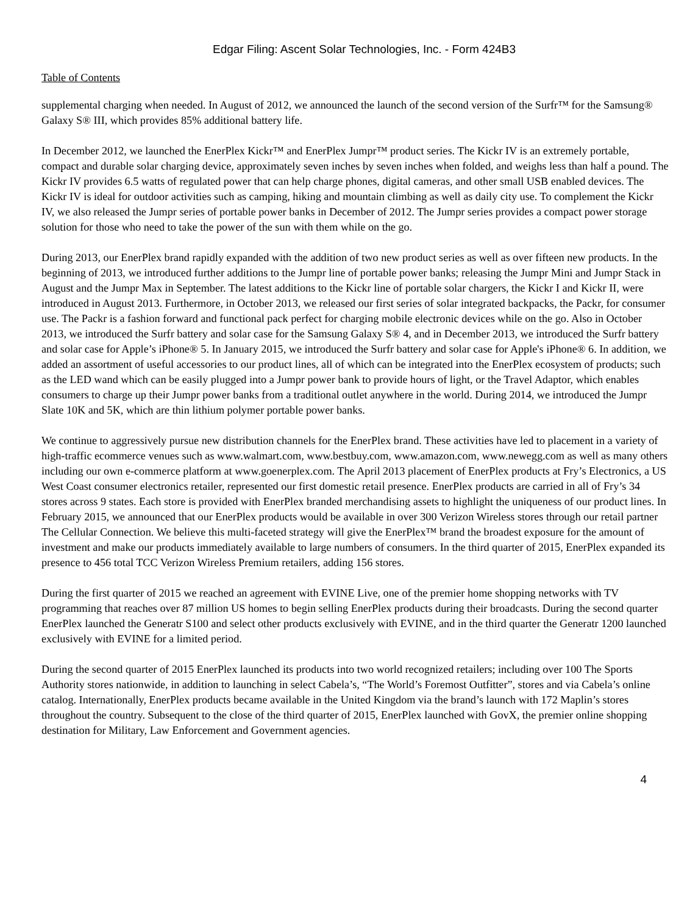Edgar Filing: Ascent Solar Technologies, Inc. - Form 424B3
Table of Contents
supplemental charging when needed. In August of 2012, we announced the launch of the second version of the Surfr™ for the Samsung® Galaxy S® III, which provides 85% additional battery life.
In December 2012, we launched the EnerPlex Kickr™ and EnerPlex Jumpr™ product series. The Kickr IV is an extremely portable, compact and durable solar charging device, approximately seven inches by seven inches when folded, and weighs less than half a pound. The Kickr IV provides 6.5 watts of regulated power that can help charge phones, digital cameras, and other small USB enabled devices. The Kickr IV is ideal for outdoor activities such as camping, hiking and mountain climbing as well as daily city use. To complement the Kickr IV, we also released the Jumpr series of portable power banks in December of 2012. The Jumpr series provides a compact power storage solution for those who need to take the power of the sun with them while on the go.
During 2013, our EnerPlex brand rapidly expanded with the addition of two new product series as well as over fifteen new products. In the beginning of 2013, we introduced further additions to the Jumpr line of portable power banks; releasing the Jumpr Mini and Jumpr Stack in August and the Jumpr Max in September. The latest additions to the Kickr line of portable solar chargers, the Kickr I and Kickr II, were introduced in August 2013. Furthermore, in October 2013, we released our first series of solar integrated backpacks, the Packr, for consumer use. The Packr is a fashion forward and functional pack perfect for charging mobile electronic devices while on the go. Also in October 2013, we introduced the Surfr battery and solar case for the Samsung Galaxy S® 4, and in December 2013, we introduced the Surfr battery and solar case for Apple’s iPhone® 5. In January 2015, we introduced the Surfr battery and solar case for Apple's iPhone® 6. In addition, we added an assortment of useful accessories to our product lines, all of which can be integrated into the EnerPlex ecosystem of products; such as the LED wand which can be easily plugged into a Jumpr power bank to provide hours of light, or the Travel Adaptor, which enables consumers to charge up their Jumpr power banks from a traditional outlet anywhere in the world. During 2014, we introduced the Jumpr Slate 10K and 5K, which are thin lithium polymer portable power banks.
We continue to aggressively pursue new distribution channels for the EnerPlex brand. These activities have led to placement in a variety of high-traffic ecommerce venues such as www.walmart.com, www.bestbuy.com, www.amazon.com, www.newegg.com as well as many others including our own e-commerce platform at www.goenerplex.com. The April 2013 placement of EnerPlex products at Fry’s Electronics, a US West Coast consumer electronics retailer, represented our first domestic retail presence. EnerPlex products are carried in all of Fry’s 34 stores across 9 states. Each store is provided with EnerPlex branded merchandising assets to highlight the uniqueness of our product lines. In February 2015, we announced that our EnerPlex products would be available in over 300 Verizon Wireless stores through our retail partner The Cellular Connection. We believe this multi-faceted strategy will give the EnerPlex™ brand the broadest exposure for the amount of investment and make our products immediately available to large numbers of consumers. In the third quarter of 2015, EnerPlex expanded its presence to 456 total TCC Verizon Wireless Premium retailers, adding 156 stores.
During the first quarter of 2015 we reached an agreement with EVINE Live, one of the premier home shopping networks with TV programming that reaches over 87 million US homes to begin selling EnerPlex products during their broadcasts. During the second quarter EnerPlex launched the Generatr S100 and select other products exclusively with EVINE, and in the third quarter the Generatr 1200 launched exclusively with EVINE for a limited period.
During the second quarter of 2015 EnerPlex launched its products into two world recognized retailers; including over 100 The Sports Authority stores nationwide, in addition to launching in select Cabela’s, “The World’s Foremost Outfitter”, stores and via Cabela’s online catalog. Internationally, EnerPlex products became available in the United Kingdom via the brand’s launch with 172 Maplin’s stores throughout the country. Subsequent to the close of the third quarter of 2015, EnerPlex launched with GovX, the premier online shopping destination for Military, Law Enforcement and Government agencies.
4